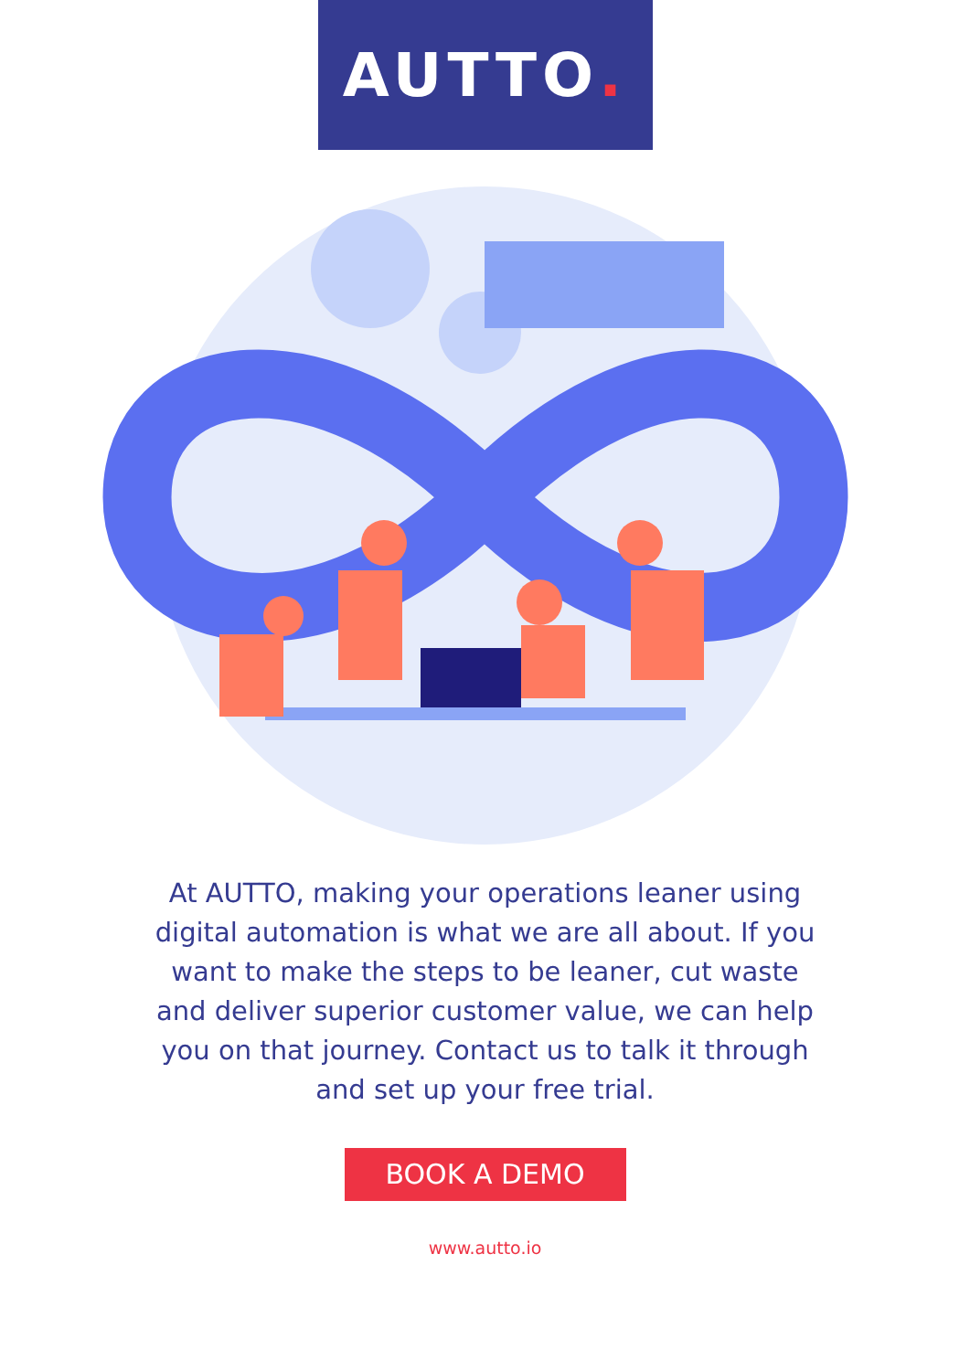AUTTO.
At AUTTO, making your operations leaner using digital automation is what we are all about. If you want to make the steps to be leaner, cut waste and deliver superior customer value, we can help you on that journey. Contact us to talk it through and set up your free trial.
BOOK A DEMO
www.autto.io